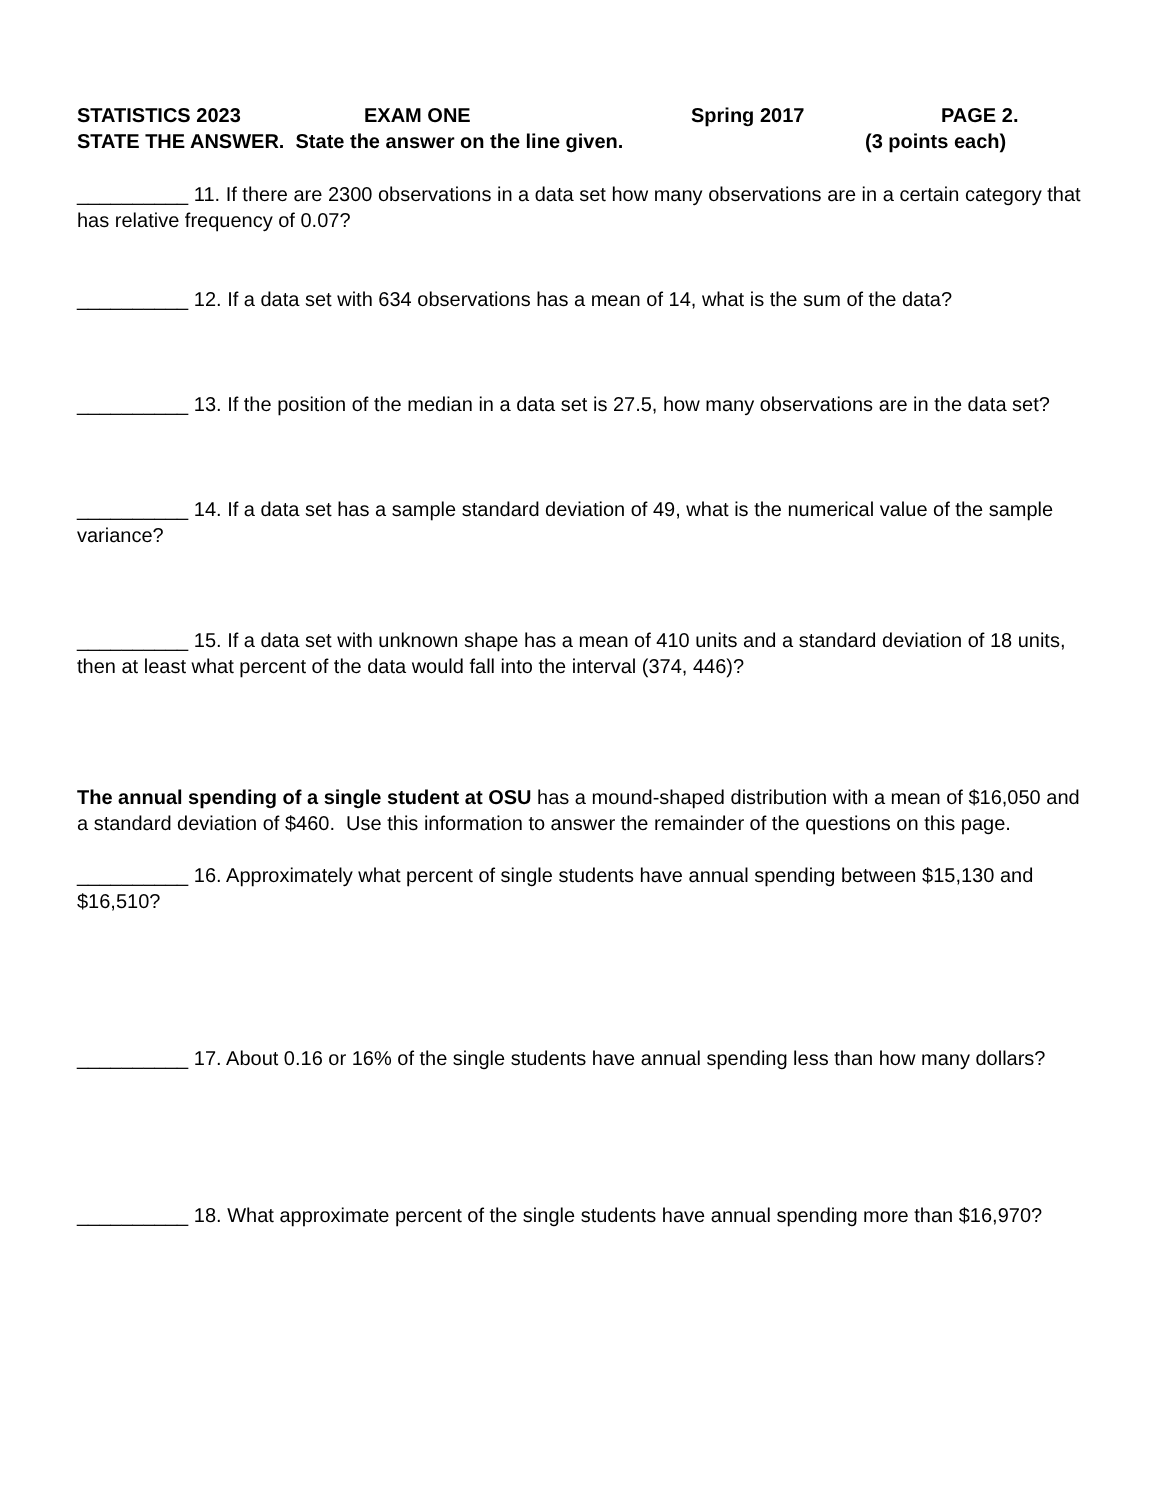STATISTICS 2023 EXAM ONE Spring 2017 PAGE 2.
STATE THE ANSWER. State the answer on the line given. (3 points each)
__________ 11. If there are 2300 observations in a data set how many observations are in a certain category that has relative frequency of 0.07?
__________ 12. If a data set with 634 observations has a mean of 14, what is the sum of the data?
__________ 13. If the position of the median in a data set is 27.5, how many observations are in the data set?
__________ 14. If a data set has a sample standard deviation of 49, what is the numerical value of the sample variance?
__________ 15. If a data set with unknown shape has a mean of 410 units and a standard deviation of 18 units, then at least what percent of the data would fall into the interval (374, 446)?
The annual spending of a single student at OSU has a mound-shaped distribution with a mean of $16,050 and a standard deviation of $460. Use this information to answer the remainder of the questions on this page.
__________ 16. Approximately what percent of single students have annual spending between $15,130 and $16,510?
__________ 17. About 0.16 or 16% of the single students have annual spending less than how many dollars?
__________ 18. What approximate percent of the single students have annual spending more than $16,970?